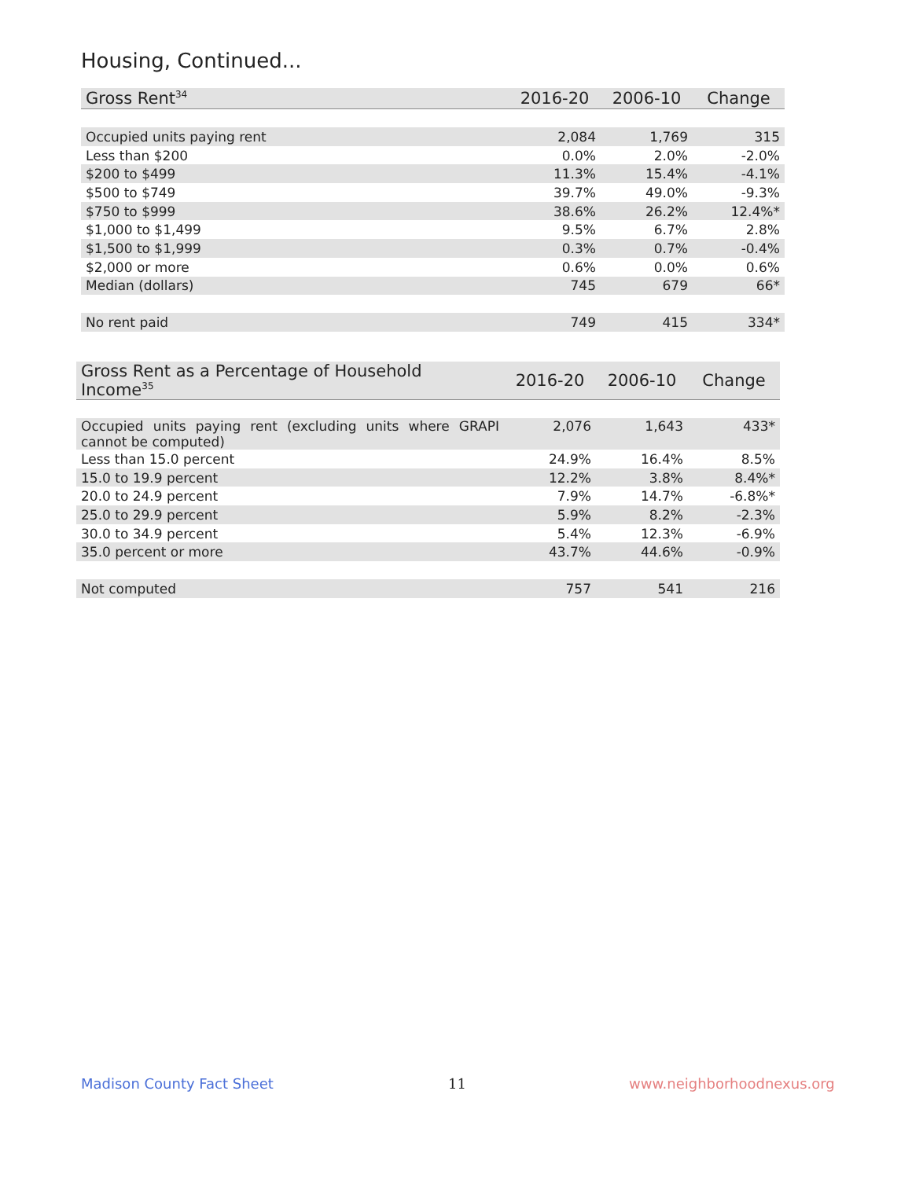Housing, Continued...
| Gross Rent<sup>34</sup> | 2016-20 | 2006-10 | Change |
| --- | --- | --- | --- |
| Occupied units paying rent | 2,084 | 1,769 | 315 |
| Less than $200 | 0.0% | 2.0% | -2.0% |
| $200 to $499 | 11.3% | 15.4% | -4.1% |
| $500 to $749 | 39.7% | 49.0% | -9.3% |
| $750 to $999 | 38.6% | 26.2% | 12.4%* |
| $1,000 to $1,499 | 9.5% | 6.7% | 2.8% |
| $1,500 to $1,999 | 0.3% | 0.7% | -0.4% |
| $2,000 or more | 0.6% | 0.0% | 0.6% |
| Median (dollars) | 745 | 679 | 66* |
| No rent paid | 749 | 415 | 334* |
| Gross Rent as a Percentage of Household Income<sup>35</sup> | 2016-20 | 2006-10 | Change |
| --- | --- | --- | --- |
| Occupied units paying rent (excluding units where GRAPI cannot be computed) | 2,076 | 1,643 | 433* |
| Less than 15.0 percent | 24.9% | 16.4% | 8.5% |
| 15.0 to 19.9 percent | 12.2% | 3.8% | 8.4%* |
| 20.0 to 24.9 percent | 7.9% | 14.7% | -6.8%* |
| 25.0 to 29.9 percent | 5.9% | 8.2% | -2.3% |
| 30.0 to 34.9 percent | 5.4% | 12.3% | -6.9% |
| 35.0 percent or more | 43.7% | 44.6% | -0.9% |
| Not computed | 757 | 541 | 216 |
Madison County Fact Sheet 11 www.neighborhoodnexus.org